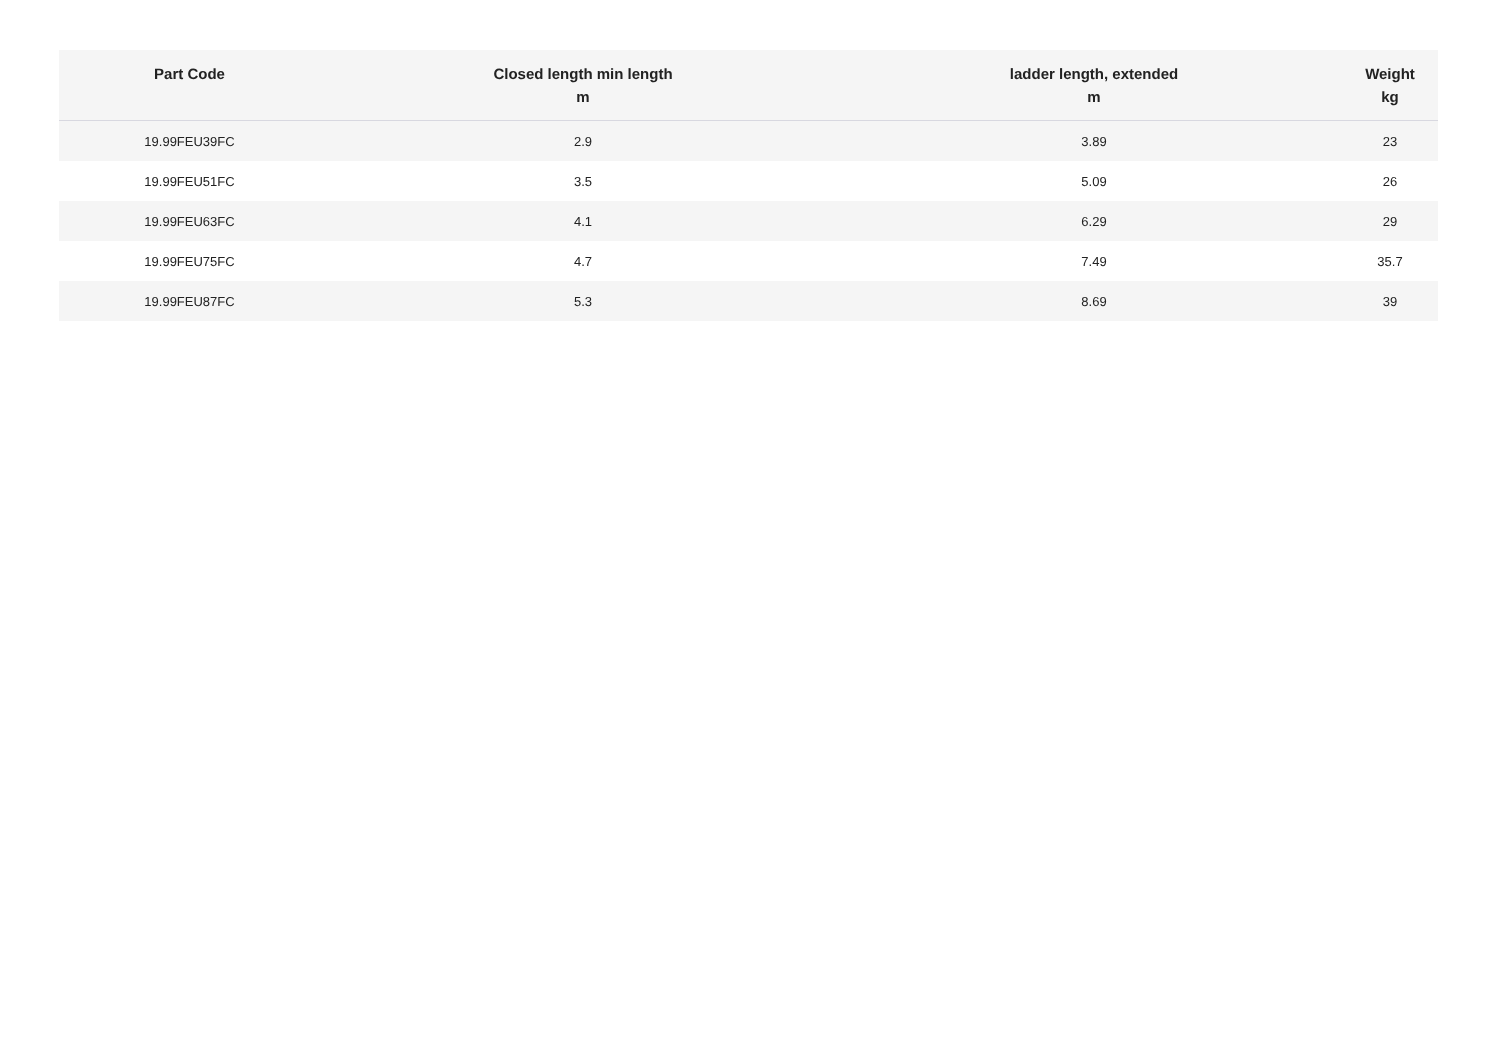| Part Code | Closed length min length m | ladder length, extended m | Weight kg |
| --- | --- | --- | --- |
| 19.99FEU39FC | 2.9 | 3.89 | 23 |
| 19.99FEU51FC | 3.5 | 5.09 | 26 |
| 19.99FEU63FC | 4.1 | 6.29 | 29 |
| 19.99FEU75FC | 4.7 | 7.49 | 35.7 |
| 19.99FEU87FC | 5.3 | 8.69 | 39 |